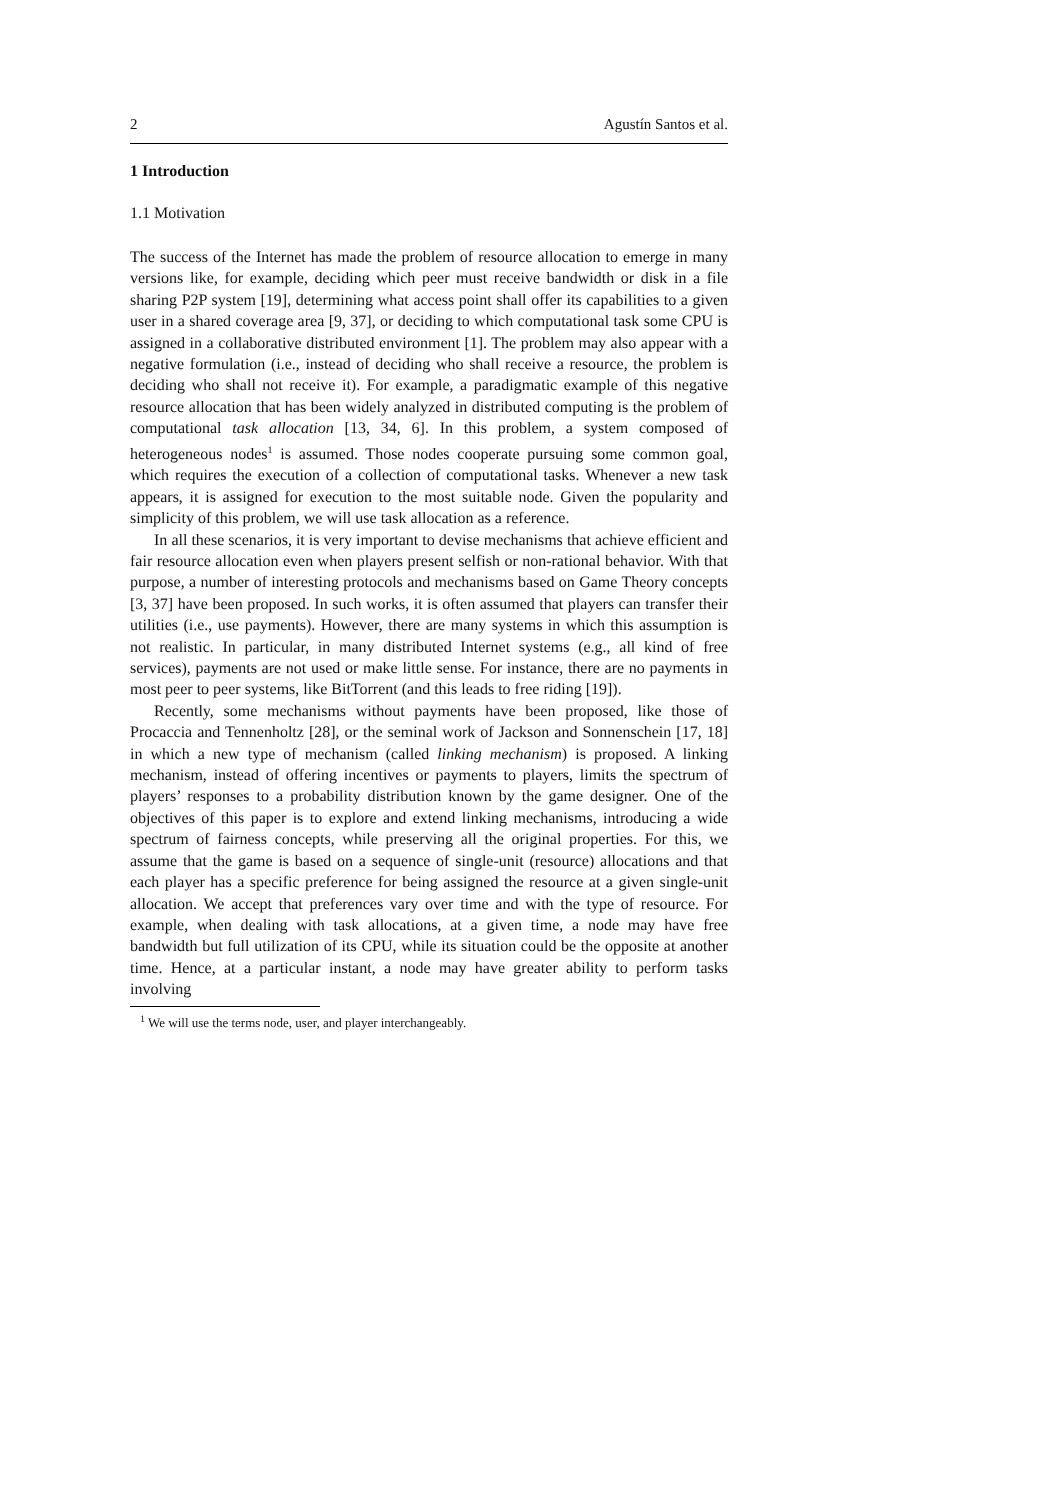2 Agustín Santos et al.
1 Introduction
1.1 Motivation
The success of the Internet has made the problem of resource allocation to emerge in many versions like, for example, deciding which peer must receive bandwidth or disk in a file sharing P2P system [19], determining what access point shall offer its capabilities to a given user in a shared coverage area [9, 37], or deciding to which computational task some CPU is assigned in a collaborative distributed environment [1]. The problem may also appear with a negative formulation (i.e., instead of deciding who shall receive a resource, the problem is deciding who shall not receive it). For example, a paradigmatic example of this negative resource allocation that has been widely analyzed in distributed computing is the problem of computational task allocation [13, 34, 6]. In this problem, a system composed of heterogeneous nodes<sup>1</sup> is assumed. Those nodes cooperate pursuing some common goal, which requires the execution of a collection of computational tasks. Whenever a new task appears, it is assigned for execution to the most suitable node. Given the popularity and simplicity of this problem, we will use task allocation as a reference.
In all these scenarios, it is very important to devise mechanisms that achieve efficient and fair resource allocation even when players present selfish or non-rational behavior. With that purpose, a number of interesting protocols and mechanisms based on Game Theory concepts [3, 37] have been proposed. In such works, it is often assumed that players can transfer their utilities (i.e., use payments). However, there are many systems in which this assumption is not realistic. In particular, in many distributed Internet systems (e.g., all kind of free services), payments are not used or make little sense. For instance, there are no payments in most peer to peer systems, like BitTorrent (and this leads to free riding [19]).
Recently, some mechanisms without payments have been proposed, like those of Procaccia and Tennenholtz [28], or the seminal work of Jackson and Sonnenschein [17, 18] in which a new type of mechanism (called linking mechanism) is proposed. A linking mechanism, instead of offering incentives or payments to players, limits the spectrum of players’ responses to a probability distribution known by the game designer. One of the objectives of this paper is to explore and extend linking mechanisms, introducing a wide spectrum of fairness concepts, while preserving all the original properties. For this, we assume that the game is based on a sequence of single-unit (resource) allocations and that each player has a specific preference for being assigned the resource at a given single-unit allocation. We accept that preferences vary over time and with the type of resource. For example, when dealing with task allocations, at a given time, a node may have free bandwidth but full utilization of its CPU, while its situation could be the opposite at another time. Hence, at a particular instant, a node may have greater ability to perform tasks involving
<sup>1</sup> We will use the terms node, user, and player interchangeably.